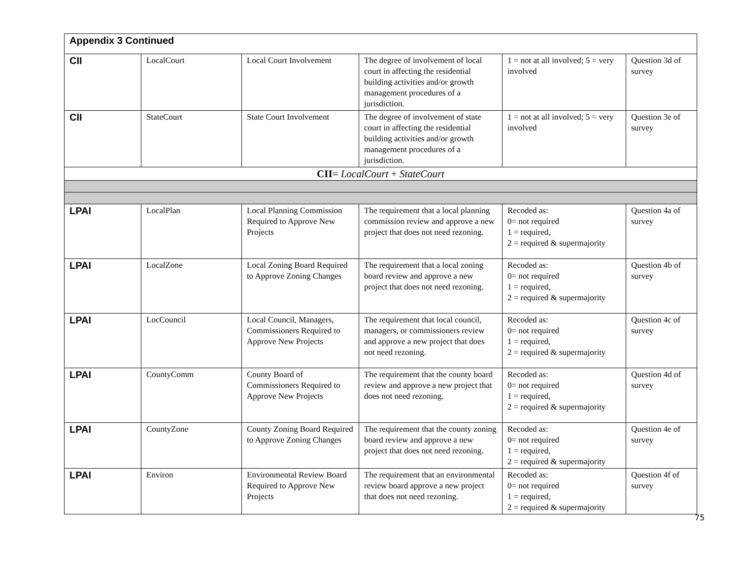| Appendix 3 Continued | | | | | |
| CII | LocalCourt | Local Court Involvement | The degree of involvement of local court in affecting the residential building activities and/or growth management procedures of a jurisdiction. | 1 = not at all involved; 5 = very involved | Question 3d of survey |
| CII | StateCourt | State Court Involvement | The degree of involvement of state court in affecting the residential building activities and/or growth management procedures of a jurisdiction. | 1 = not at all involved; 5 = very involved | Question 3e of survey |
| CII = LocalCourt + StateCourt | | | | | |
| LPAI | LocalPlan | Local Planning Commission Required to Approve New Projects | The requirement that a local planning commission review and approve a new project that does not need rezoning. | Recoded as: 0= not required 1 = required, 2 = required & supermajority | Question 4a of survey |
| LPAI | LocalZone | Local Zoning Board Required to Approve Zoning Changes | The requirement that a local zoning board review and approve a new project that does not need rezoning. | Recoded as: 0= not required 1 = required, 2 = required & supermajority | Question 4b of survey |
| LPAI | LocCouncil | Local Council, Managers, Commissioners Required to Approve New Projects | The requirement that local council, managers, or commissioners review and approve a new project that does not need rezoning. | Recoded as: 0= not required 1 = required, 2 = required & supermajority | Question 4c of survey |
| LPAI | CountyComm | County Board of Commissioners Required to Approve New Projects | The requirement that the county board review and approve a new project that does not need rezoning. | Recoded as: 0= not required 1 = required, 2 = required & supermajority | Question 4d of survey |
| LPAI | CountyZone | County Zoning Board Required to Approve Zoning Changes | The requirement that the county zoning board review and approve a new project that does not need rezoning. | Recoded as: 0= not required 1 = required, 2 = required & supermajority | Question 4e of survey |
| LPAI | Environ | Environmental Review Board Required to Approve New Projects | The requirement that an environmental review board approve a new project that does not need rezoning. | Recoded as: 0= not required 1 = required, 2 = required & supermajority | Question 4f of survey |
75